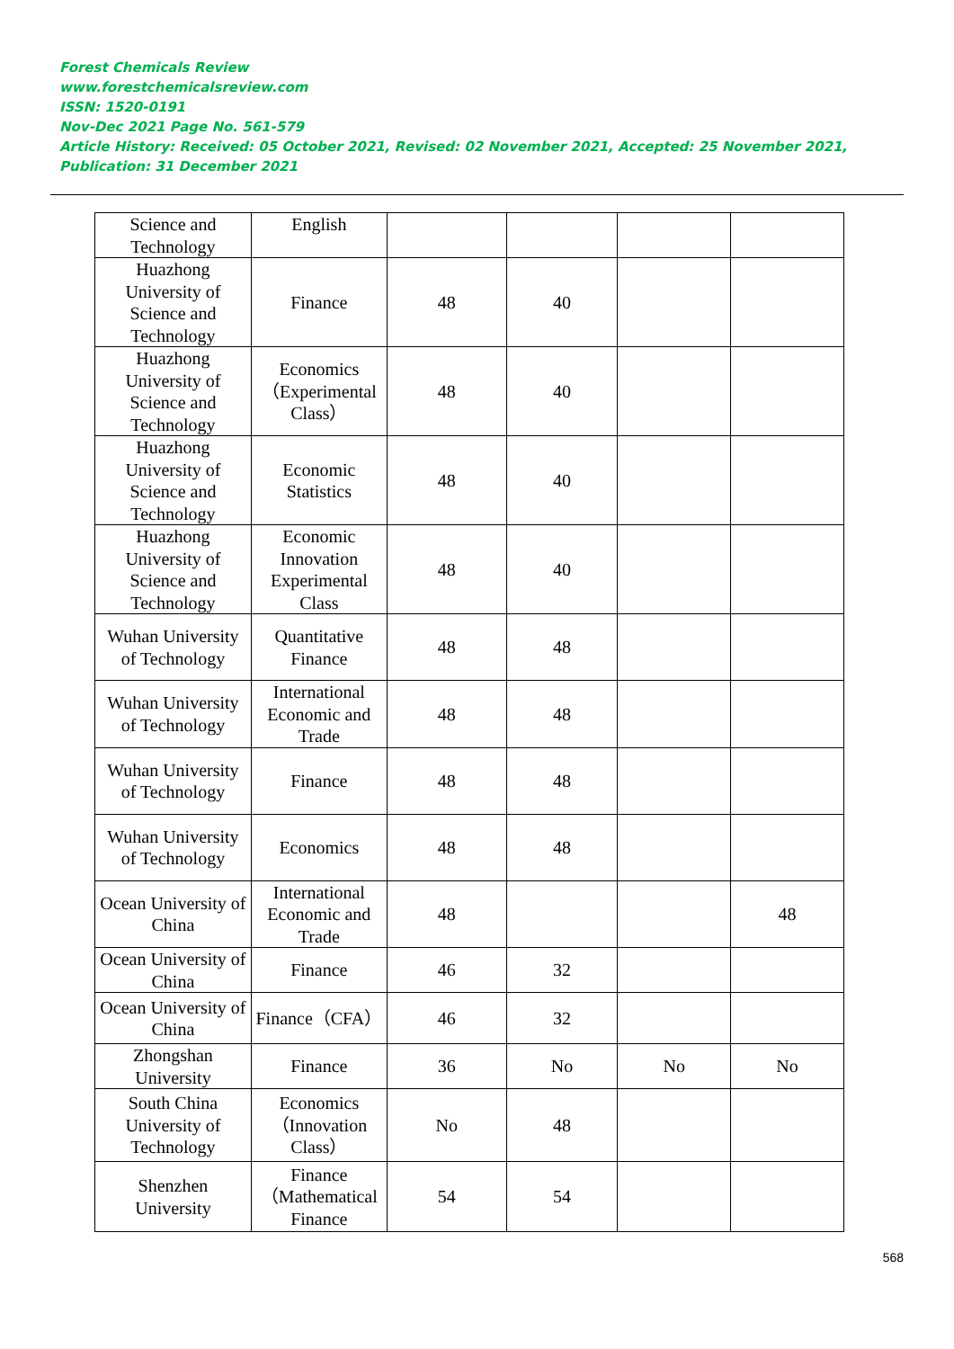Forest Chemicals Review
www.forestchemicalsreview.com
ISSN: 1520-0191
Nov-Dec 2021 Page No. 561-579
Article History: Received: 05 October 2021, Revised: 02 November 2021, Accepted: 25 November 2021, Publication: 31 December 2021
| Science and Technology | English | | | | |
| Huazhong University of Science and Technology | Finance | 48 | 40 | | |
| Huazhong University of Science and Technology | Economics（Experimental Class） | 48 | 40 | | |
| Huazhong University of Science and Technology | Economic Statistics | 48 | 40 | | |
| Huazhong University of Science and Technology | Economic Innovation Experimental Class | 48 | 40 | | |
| Wuhan University of Technology | Quantitative Finance | 48 | 48 | | |
| Wuhan University of Technology | International Economic and Trade | 48 | 48 | | |
| Wuhan University of Technology | Finance | 48 | 48 | | |
| Wuhan University of Technology | Economics | 48 | 48 | | |
| Ocean University of China | International Economic and Trade | 48 | | | 48 |
| Ocean University of China | Finance | 46 | 32 | | |
| Ocean University of China | Finance（CFA） | 46 | 32 | | |
| Zhongshan University | Finance | 36 | No | No | No |
| South China University of Technology | Economics（Innovation Class） | No | 48 | | |
| Shenzhen University | Finance（Mathematical Finance | 54 | 54 | | |
568